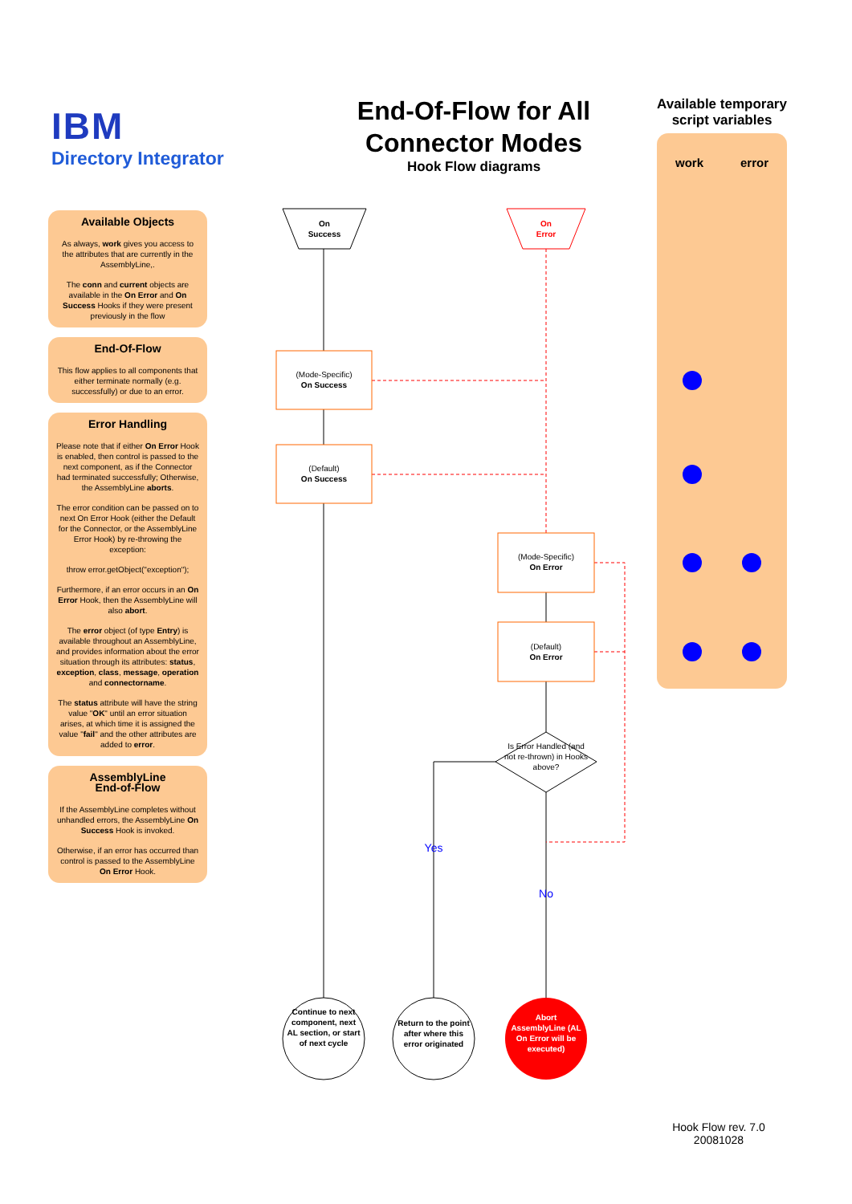IBM
Directory Integrator
End-Of-Flow for All Connector Modes
Hook Flow diagrams
Available temporary script variables
work error
On
Success
On
Error
(Mode-Specific)
On Success
(Default)
On Success
(Mode-Specific)
On Error
(Default)
On Error
Is Error Handled (and not re-thrown) in Hooks above?
Yes
No
Continue to next component, next AL section, or start of next cycle
Return to the point after where this error originated
Abort AssemblyLine (AL On Error will be executed)
Available Objects
As always, work gives you access to the attributes that are currently in the AssemblyLine,.
The conn and current objects are available in the On Error and On Success Hooks if they were present previously in the flow
End-Of-Flow
This flow applies to all components that either terminate normally (e.g. successfully) or due to an error.
Error Handling
Please note that if either On Error Hook is enabled, then control is passed to the next component, as if the Connector had terminated successfully; Otherwise, the AssemblyLine aborts.
The error condition can be passed on to next On Error Hook (either the Default for the Connector, or the AssemblyLine Error Hook) by re-throwing the exception:
throw error.getObject("exception");
Furthermore, if an error occurs in an On Error Hook, then the AssemblyLine will also abort.
The error object (of type Entry) is available throughout an AssemblyLine, and provides information about the error situation through its attributes: status, exception, class, message, operation and connectorname.
The status attribute will have the string value "OK" until an error situation arises, at which time it is assigned the value "fail" and the other attributes are added to error.
AssemblyLine
End-of-Flow
If the AssemblyLine completes without unhandled errors, the AssemblyLine On Success Hook is invoked.
Otherwise, if an error has occurred than control is passed to the AssemblyLine On Error Hook.
Hook Flow rev. 7.0
20081028